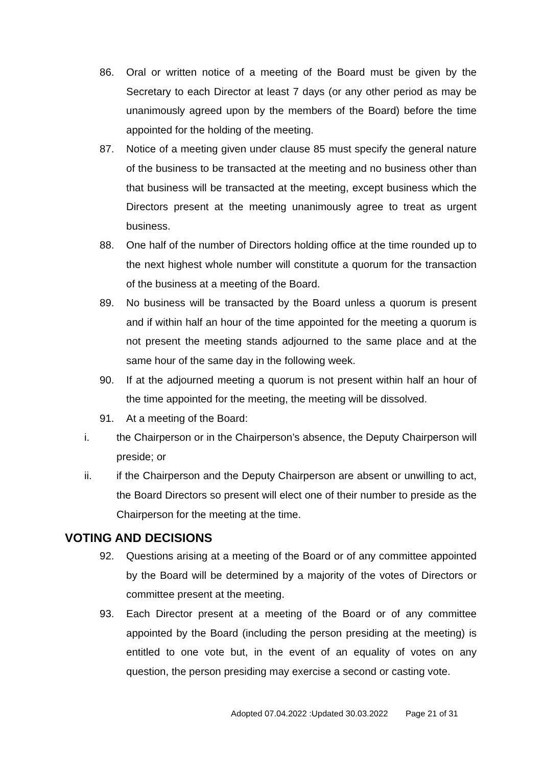86. Oral or written notice of a meeting of the Board must be given by the Secretary to each Director at least 7 days (or any other period as may be unanimously agreed upon by the members of the Board) before the time appointed for the holding of the meeting.
87. Notice of a meeting given under clause 85 must specify the general nature of the business to be transacted at the meeting and no business other than that business will be transacted at the meeting, except business which the Directors present at the meeting unanimously agree to treat as urgent business.
88. One half of the number of Directors holding office at the time rounded up to the next highest whole number will constitute a quorum for the transaction of the business at a meeting of the Board.
89. No business will be transacted by the Board unless a quorum is present and if within half an hour of the time appointed for the meeting a quorum is not present the meeting stands adjourned to the same place and at the same hour of the same day in the following week.
90. If at the adjourned meeting a quorum is not present within half an hour of the time appointed for the meeting, the meeting will be dissolved.
91. At a meeting of the Board:
i. the Chairperson or in the Chairperson’s absence, the Deputy Chairperson will preside; or
ii. if the Chairperson and the Deputy Chairperson are absent or unwilling to act, the Board Directors so present will elect one of their number to preside as the Chairperson for the meeting at the time.
VOTING AND DECISIONS
92. Questions arising at a meeting of the Board or of any committee appointed by the Board will be determined by a majority of the votes of Directors or committee present at the meeting.
93. Each Director present at a meeting of the Board or of any committee appointed by the Board (including the person presiding at the meeting) is entitled to one vote but, in the event of an equality of votes on any question, the person presiding may exercise a second or casting vote.
Adopted 07.04.2022 :Updated 30.03.2022 Page 21 of 31